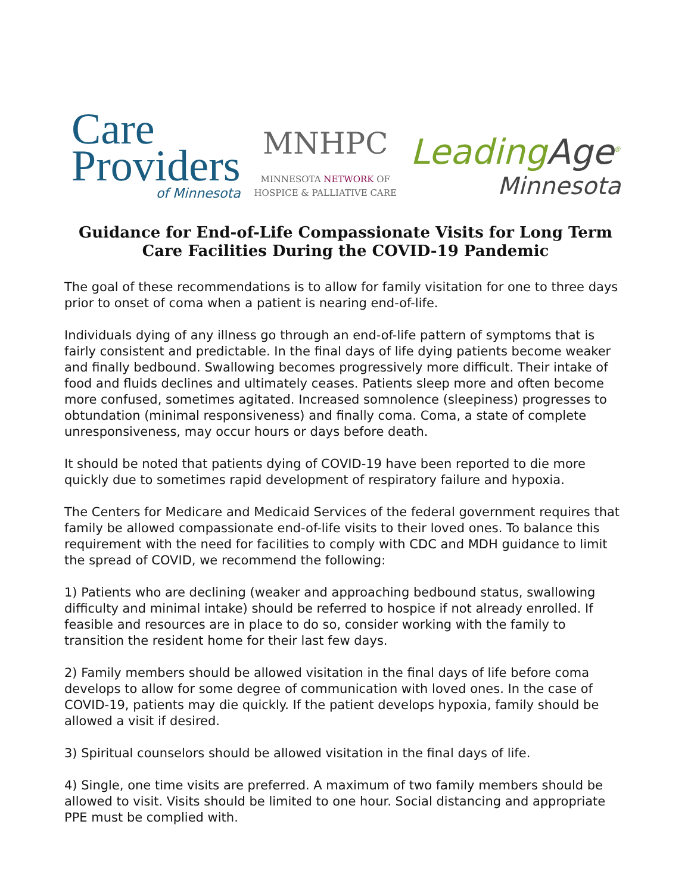Care
Providers
of Minnesota
MNHPC
MINNESOTA NETWORK OF
HOSPICE & PALLIATIVE CARE
LeadingAge<sup>®</sup>
Minnesota
Guidance for End-of-Life Compassionate Visits for Long Term Care Facilities During the COVID-19 Pandemic
The goal of these recommendations is to allow for family visitation for one to three days prior to onset of coma when a patient is nearing end-of-life.
Individuals dying of any illness go through an end-of-life pattern of symptoms that is fairly consistent and predictable. In the final days of life dying patients become weaker and finally bedbound. Swallowing becomes progressively more difficult. Their intake of food and fluids declines and ultimately ceases. Patients sleep more and often become more confused, sometimes agitated. Increased somnolence (sleepiness) progresses to obtundation (minimal responsiveness) and finally coma. Coma, a state of complete unresponsiveness, may occur hours or days before death.
It should be noted that patients dying of COVID-19 have been reported to die more quickly due to sometimes rapid development of respiratory failure and hypoxia.
The Centers for Medicare and Medicaid Services of the federal government requires that family be allowed compassionate end-of-life visits to their loved ones. To balance this requirement with the need for facilities to comply with CDC and MDH guidance to limit the spread of COVID, we recommend the following:
1) Patients who are declining (weaker and approaching bedbound status, swallowing difficulty and minimal intake) should be referred to hospice if not already enrolled. If feasible and resources are in place to do so, consider working with the family to transition the resident home for their last few days.
2) Family members should be allowed visitation in the final days of life before coma develops to allow for some degree of communication with loved ones. In the case of COVID-19, patients may die quickly. If the patient develops hypoxia, family should be allowed a visit if desired.
3) Spiritual counselors should be allowed visitation in the final days of life.
4) Single, one time visits are preferred. A maximum of two family members should be allowed to visit. Visits should be limited to one hour. Social distancing and appropriate PPE must be complied with.